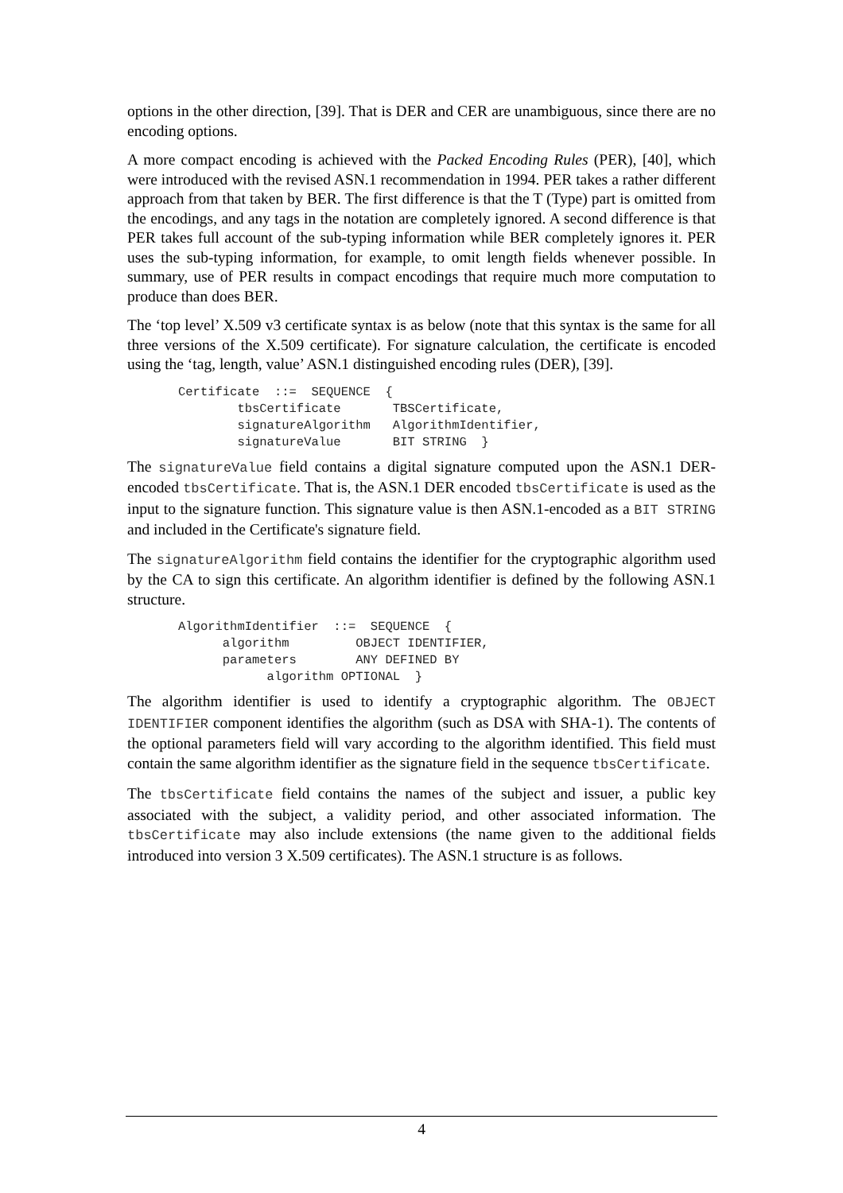options in the other direction, [39]. That is DER and CER are unambiguous, since there are no encoding options.
A more compact encoding is achieved with the Packed Encoding Rules (PER), [40], which were introduced with the revised ASN.1 recommendation in 1994. PER takes a rather different approach from that taken by BER. The first difference is that the T (Type) part is omitted from the encodings, and any tags in the notation are completely ignored. A second difference is that PER takes full account of the sub-typing information while BER completely ignores it. PER uses the sub-typing information, for example, to omit length fields whenever possible. In summary, use of PER results in compact encodings that require much more computation to produce than does BER.
The ‘top level’ X.509 v3 certificate syntax is as below (note that this syntax is the same for all three versions of the X.509 certificate). For signature calculation, the certificate is encoded using the ‘tag, length, value’ ASN.1 distinguished encoding rules (DER), [39].
Certificate  ::=  SEQUENCE  {
        tbsCertificate       TBSCertificate,
        signatureAlgorithm   AlgorithmIdentifier,
        signatureValue       BIT STRING  }
The signatureValue field contains a digital signature computed upon the ASN.1 DER-encoded tbsCertificate. That is, the ASN.1 DER encoded tbsCertificate is used as the input to the signature function. This signature value is then ASN.1-encoded as a BIT STRING and included in the Certificate's signature field.
The signatureAlgorithm field contains the identifier for the cryptographic algorithm used by the CA to sign this certificate. An algorithm identifier is defined by the following ASN.1 structure.
AlgorithmIdentifier  ::=  SEQUENCE  {
      algorithm         OBJECT IDENTIFIER,
      parameters        ANY DEFINED BY
            algorithm OPTIONAL  }
The algorithm identifier is used to identify a cryptographic algorithm. The OBJECT IDENTIFIER component identifies the algorithm (such as DSA with SHA-1). The contents of the optional parameters field will vary according to the algorithm identified. This field must contain the same algorithm identifier as the signature field in the sequence tbsCertificate.
The tbsCertificate field contains the names of the subject and issuer, a public key associated with the subject, a validity period, and other associated information. The tbsCertificate may also include extensions (the name given to the additional fields introduced into version 3 X.509 certificates). The ASN.1 structure is as follows.
4